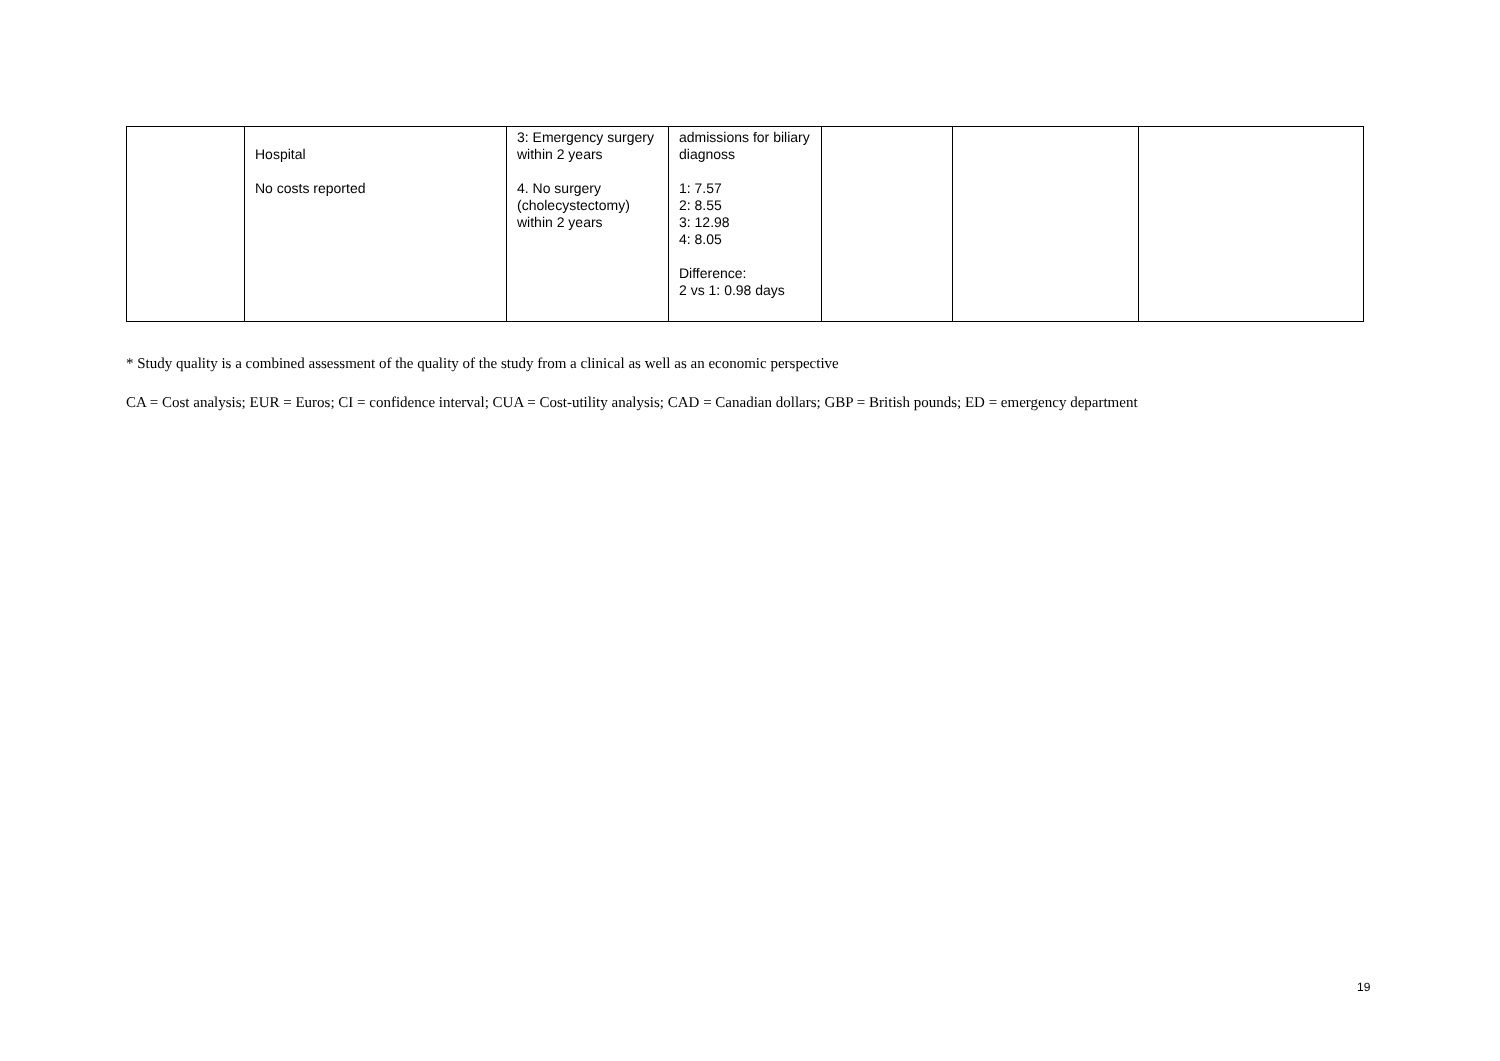| | Hospital No costs reported | 3: Emergency surgery within 2 years 4. No surgery (cholecystectomy) within 2 years | admissions for biliary diagnoss 1: 7.57 2: 8.55 3: 12.98 4: 8.05 Difference: 2 vs 1: 0.98 days | | | |
* Study quality is a combined assessment of the quality of the study from a clinical as well as an economic perspective
CA = Cost analysis; EUR = Euros; CI = confidence interval; CUA = Cost-utility analysis; CAD = Canadian dollars; GBP = British pounds; ED = emergency department
19